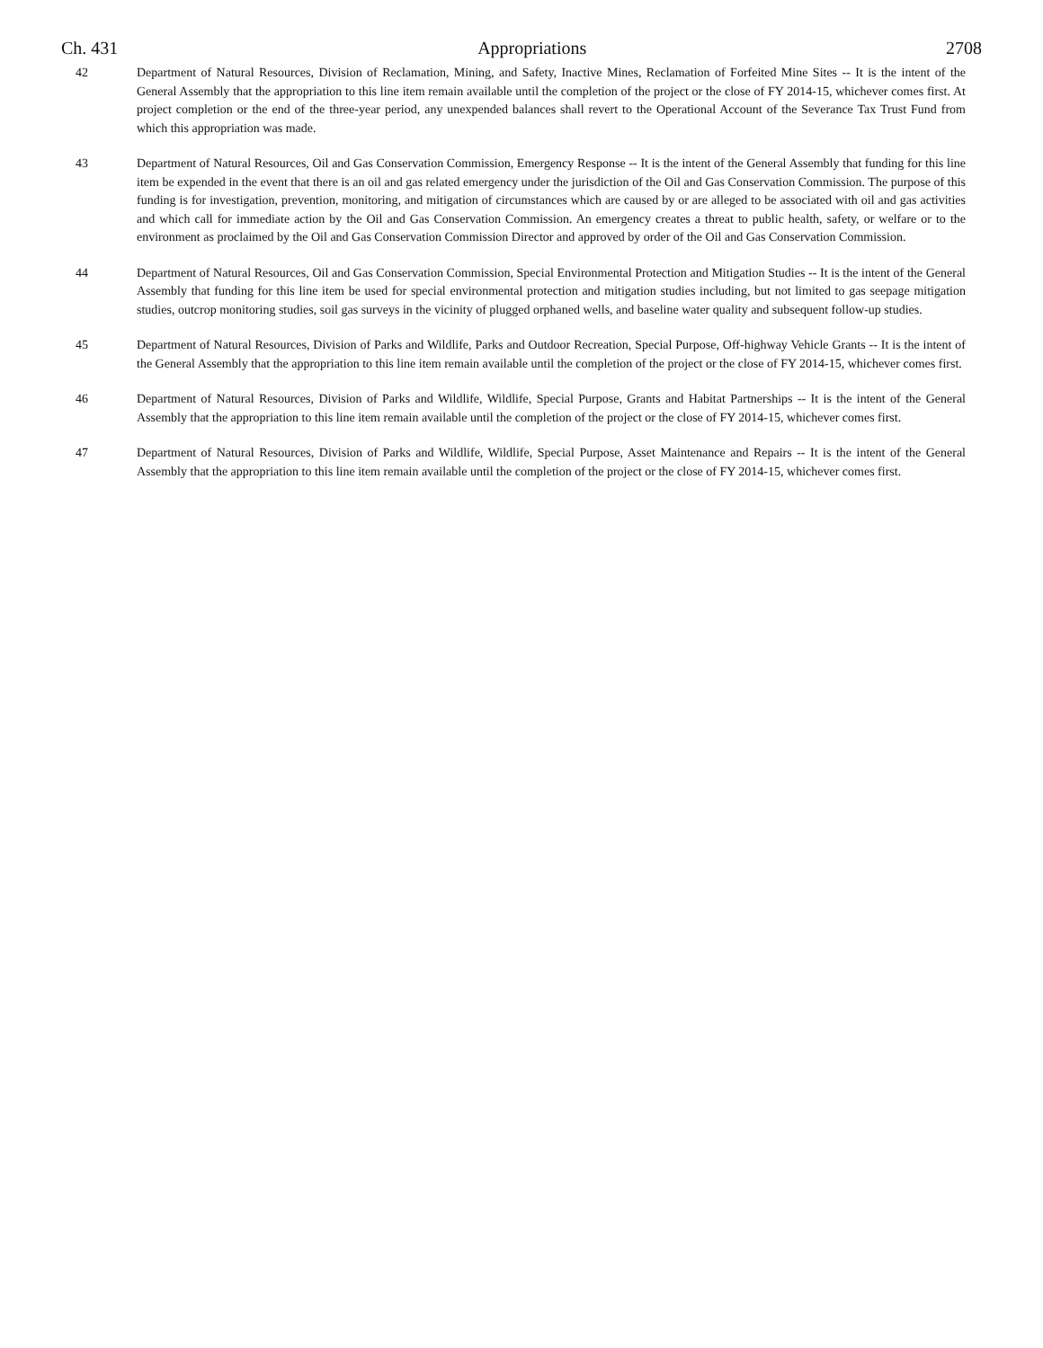Ch. 431 Appropriations 2708
42 Department of Natural Resources, Division of Reclamation, Mining, and Safety, Inactive Mines, Reclamation of Forfeited Mine Sites -- It is the intent of the General Assembly that the appropriation to this line item remain available until the completion of the project or the close of FY 2014-15, whichever comes first. At project completion or the end of the three-year period, any unexpended balances shall revert to the Operational Account of the Severance Tax Trust Fund from which this appropriation was made.
43 Department of Natural Resources, Oil and Gas Conservation Commission, Emergency Response -- It is the intent of the General Assembly that funding for this line item be expended in the event that there is an oil and gas related emergency under the jurisdiction of the Oil and Gas Conservation Commission. The purpose of this funding is for investigation, prevention, monitoring, and mitigation of circumstances which are caused by or are alleged to be associated with oil and gas activities and which call for immediate action by the Oil and Gas Conservation Commission. An emergency creates a threat to public health, safety, or welfare or to the environment as proclaimed by the Oil and Gas Conservation Commission Director and approved by order of the Oil and Gas Conservation Commission.
44 Department of Natural Resources, Oil and Gas Conservation Commission, Special Environmental Protection and Mitigation Studies -- It is the intent of the General Assembly that funding for this line item be used for special environmental protection and mitigation studies including, but not limited to gas seepage mitigation studies, outcrop monitoring studies, soil gas surveys in the vicinity of plugged orphaned wells, and baseline water quality and subsequent follow-up studies.
45 Department of Natural Resources, Division of Parks and Wildlife, Parks and Outdoor Recreation, Special Purpose, Off-highway Vehicle Grants -- It is the intent of the General Assembly that the appropriation to this line item remain available until the completion of the project or the close of FY 2014-15, whichever comes first.
46 Department of Natural Resources, Division of Parks and Wildlife, Wildlife, Special Purpose, Grants and Habitat Partnerships -- It is the intent of the General Assembly that the appropriation to this line item remain available until the completion of the project or the close of FY 2014-15, whichever comes first.
47 Department of Natural Resources, Division of Parks and Wildlife, Wildlife, Special Purpose, Asset Maintenance and Repairs -- It is the intent of the General Assembly that the appropriation to this line item remain available until the completion of the project or the close of FY 2014-15, whichever comes first.